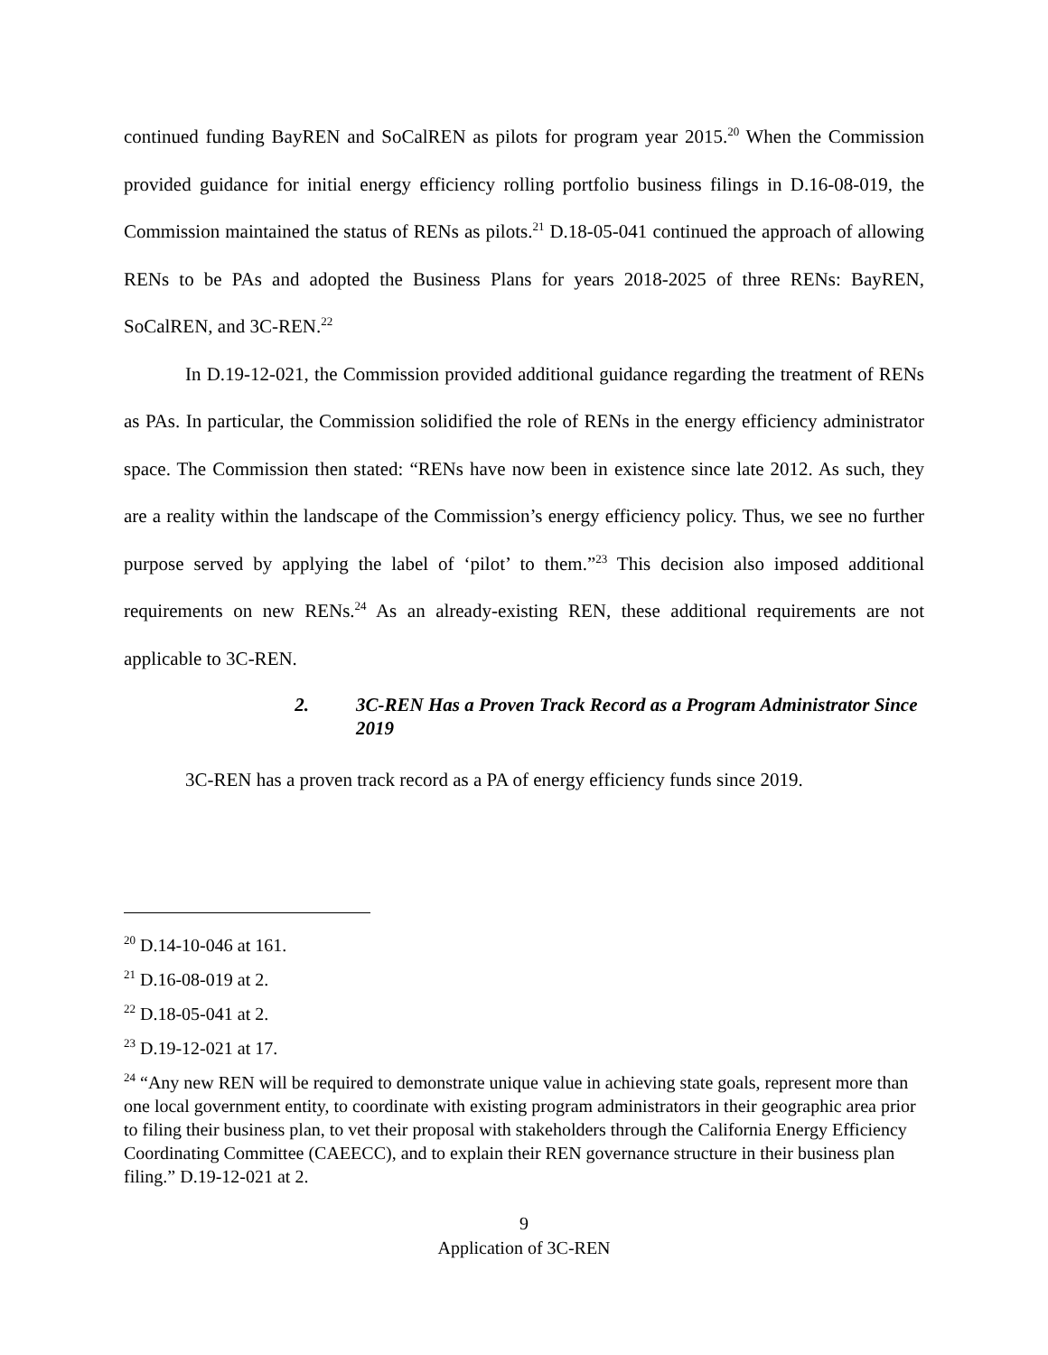continued funding BayREN and SoCalREN as pilots for program year 2015.<sup>20</sup> When the Commission provided guidance for initial energy efficiency rolling portfolio business filings in D.16-08-019, the Commission maintained the status of RENs as pilots.<sup>21</sup> D.18-05-041 continued the approach of allowing RENs to be PAs and adopted the Business Plans for years 2018-2025 of three RENs: BayREN, SoCalREN, and 3C-REN.<sup>22</sup>
In D.19-12-021, the Commission provided additional guidance regarding the treatment of RENs as PAs. In particular, the Commission solidified the role of RENs in the energy efficiency administrator space. The Commission then stated: “RENs have now been in existence since late 2012. As such, they are a reality within the landscape of the Commission’s energy efficiency policy. Thus, we see no further purpose served by applying the label of ‘pilot’ to them.”<sup>23</sup> This decision also imposed additional requirements on new RENs.<sup>24</sup> As an already-existing REN, these additional requirements are not applicable to 3C-REN.
2. 3C-REN Has a Proven Track Record as a Program Administrator Since 2019
3C-REN has a proven track record as a PA of energy efficiency funds since 2019.
<sup>20</sup> D.14-10-046 at 161.
<sup>21</sup> D.16-08-019 at 2.
<sup>22</sup> D.18-05-041 at 2.
<sup>23</sup> D.19-12-021 at 17.
<sup>24</sup> “Any new REN will be required to demonstrate unique value in achieving state goals, represent more than one local government entity, to coordinate with existing program administrators in their geographic area prior to filing their business plan, to vet their proposal with stakeholders through the California Energy Efficiency Coordinating Committee (CAEECC), and to explain their REN governance structure in their business plan filing.” D.19-12-021 at 2.
9
Application of 3C-REN